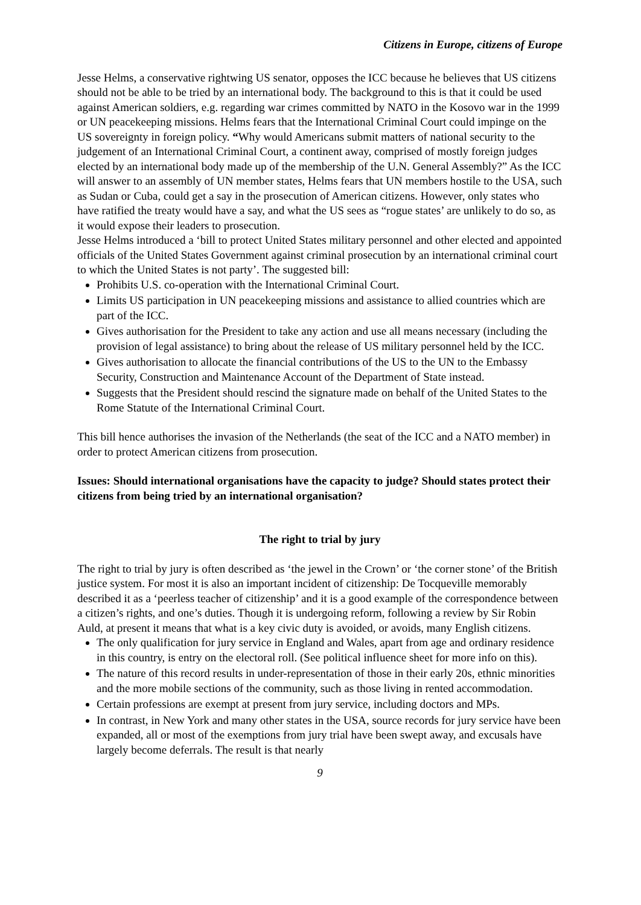Citizens in Europe, citizens of Europe
Jesse Helms, a conservative rightwing US senator, opposes the ICC because he believes that US citizens should not be able to be tried by an international body. The background to this is that it could be used against American soldiers, e.g. regarding war crimes committed by NATO in the Kosovo war in the 1999 or UN peacekeeping missions. Helms fears that the International Criminal Court could impinge on the US sovereignty in foreign policy. “Why would Americans submit matters of national security to the judgement of an International Criminal Court, a continent away, comprised of mostly foreign judges elected by an international body made up of the membership of the U.N. General Assembly?” As the ICC will answer to an assembly of UN member states, Helms fears that UN members hostile to the USA, such as Sudan or Cuba, could get a say in the prosecution of American citizens. However, only states who have ratified the treaty would have a say, and what the US sees as “rogue states’ are unlikely to do so, as it would expose their leaders to prosecution.
Jesse Helms introduced a ‘bill to protect United States military personnel and other elected and appointed officials of the United States Government against criminal prosecution by an international criminal court to which the United States is not party’. The suggested bill:
Prohibits U.S. co-operation with the International Criminal Court.
Limits US participation in UN peacekeeping missions and assistance to allied countries which are part of the ICC.
Gives authorisation for the President to take any action and use all means necessary (including the provision of legal assistance) to bring about the release of US military personnel held by the ICC.
Gives authorisation to allocate the financial contributions of the US to the UN to the Embassy Security, Construction and Maintenance Account of the Department of State instead.
Suggests that the President should rescind the signature made on behalf of the United States to the Rome Statute of the International Criminal Court.
This bill hence authorises the invasion of the Netherlands (the seat of the ICC and a NATO member) in order to protect American citizens from prosecution.
Issues: Should international organisations have the capacity to judge? Should states protect their citizens from being tried by an international organisation?
The right to trial by jury
The right to trial by jury is often described as ‘the jewel in the Crown’ or ‘the corner stone’ of the British justice system. For most it is also an important incident of citizenship: De Tocqueville memorably described it as a ‘peerless teacher of citizenship’ and it is a good example of the correspondence between a citizen’s rights, and one’s duties. Though it is undergoing reform, following a review by Sir Robin Auld, at present it means that what is a key civic duty is avoided, or avoids, many English citizens.
The only qualification for jury service in England and Wales, apart from age and ordinary residence in this country, is entry on the electoral roll. (See political influence sheet for more info on this).
The nature of this record results in under-representation of those in their early 20s, ethnic minorities and the more mobile sections of the community, such as those living in rented accommodation.
Certain professions are exempt at present from jury service, including doctors and MPs.
In contrast, in New York and many other states in the USA, source records for jury service have been expanded, all or most of the exemptions from jury trial have been swept away, and excusals have largely become deferrals. The result is that nearly
9